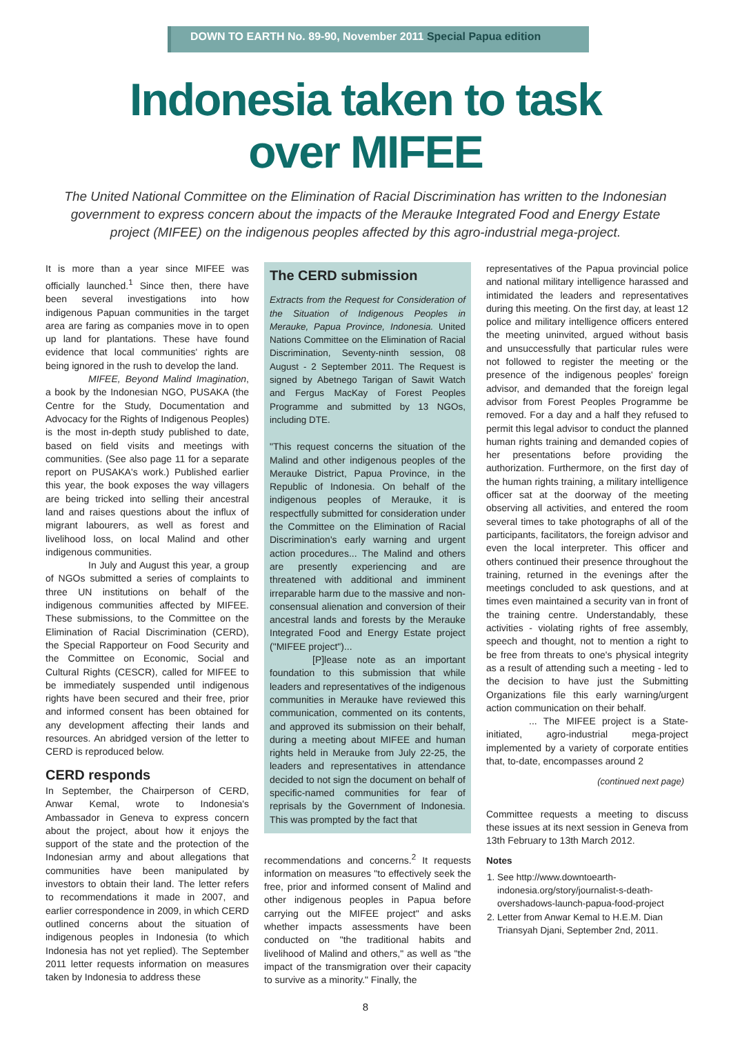DOWN TO EARTH No. 89-90, November 2011 Special Papua edition
Indonesia taken to task
over MIFEE
The United National Committee on the Elimination of Racial Discrimination has written to the Indonesian government to express concern about the impacts of the Merauke Integrated Food and Energy Estate project (MIFEE) on the indigenous peoples affected by this agro-industrial mega-project.
It is more than a year since MIFEE was officially launched.<sup>1</sup> Since then, there have been several investigations into how indigenous Papuan communities in the target area are faring as companies move in to open up land for plantations. These have found evidence that local communities' rights are being ignored in the rush to develop the land.
MIFEE, Beyond Malind Imagination, a book by the Indonesian NGO, PUSAKA (the Centre for the Study, Documentation and Advocacy for the Rights of Indigenous Peoples) is the most in-depth study published to date, based on field visits and meetings with communities. (See also page 11 for a separate report on PUSAKA's work.) Published earlier this year, the book exposes the way villagers are being tricked into selling their ancestral land and raises questions about the influx of migrant labourers, as well as forest and livelihood loss, on local Malind and other indigenous communities.
In July and August this year, a group of NGOs submitted a series of complaints to three UN institutions on behalf of the indigenous communities affected by MIFEE. These submissions, to the Committee on the Elimination of Racial Discrimination (CERD), the Special Rapporteur on Food Security and the Committee on Economic, Social and Cultural Rights (CESCR), called for MIFEE to be immediately suspended until indigenous rights have been secured and their free, prior and informed consent has been obtained for any development affecting their lands and resources. An abridged version of the letter to CERD is reproduced below.
CERD responds
In September, the Chairperson of CERD, Anwar Kemal, wrote to Indonesia's Ambassador in Geneva to express concern about the project, about how it enjoys the support of the state and the protection of the Indonesian army and about allegations that communities have been manipulated by investors to obtain their land. The letter refers to recommendations it made in 2007, and earlier correspondence in 2009, in which CERD outlined concerns about the situation of indigenous peoples in Indonesia (to which Indonesia has not yet replied). The September 2011 letter requests information on measures taken by Indonesia to address these
The CERD submission
Extracts from the Request for Consideration of the Situation of Indigenous Peoples in Merauke, Papua Province, Indonesia. United Nations Committee on the Elimination of Racial Discrimination, Seventy-ninth session, 08 August - 2 September 2011. The Request is signed by Abetnego Tarigan of Sawit Watch and Fergus MacKay of Forest Peoples Programme and submitted by 13 NGOs, including DTE.
"This request concerns the situation of the Malind and other indigenous peoples of the Merauke District, Papua Province, in the Republic of Indonesia. On behalf of the indigenous peoples of Merauke, it is respectfully submitted for consideration under the Committee on the Elimination of Racial Discrimination's early warning and urgent action procedures... The Malind and others are presently experiencing and are threatened with additional and imminent irreparable harm due to the massive and non-consensual alienation and conversion of their ancestral lands and forests by the Merauke Integrated Food and Energy Estate project ("MIFEE project")...
[P]lease note as an important foundation to this submission that while leaders and representatives of the indigenous communities in Merauke have reviewed this communication, commented on its contents, and approved its submission on their behalf, during a meeting about MIFEE and human rights held in Merauke from July 22-25, the leaders and representatives in attendance decided to not sign the document on behalf of specific-named communities for fear of reprisals by the Government of Indonesia. This was prompted by the fact that
recommendations and concerns.<sup>2</sup> It requests information on measures "to effectively seek the free, prior and informed consent of Malind and other indigenous peoples in Papua before carrying out the MIFEE project" and asks whether impacts assessments have been conducted on "the traditional habits and livelihood of Malind and others," as well as "the impact of the transmigration over their capacity to survive as a minority." Finally, the
representatives of the Papua provincial police and national military intelligence harassed and intimidated the leaders and representatives during this meeting. On the first day, at least 12 police and military intelligence officers entered the meeting uninvited, argued without basis and unsuccessfully that particular rules were not followed to register the meeting or the presence of the indigenous peoples' foreign advisor, and demanded that the foreign legal advisor from Forest Peoples Programme be removed. For a day and a half they refused to permit this legal advisor to conduct the planned human rights training and demanded copies of her presentations before providing the authorization. Furthermore, on the first day of the human rights training, a military intelligence officer sat at the doorway of the meeting observing all activities, and entered the room several times to take photographs of all of the participants, facilitators, the foreign advisor and even the local interpreter. This officer and others continued their presence throughout the training, returned in the evenings after the meetings concluded to ask questions, and at times even maintained a security van in front of the training centre. Understandably, these activities - violating rights of free assembly, speech and thought, not to mention a right to be free from threats to one's physical integrity as a result of attending such a meeting - led to the decision to have just the Submitting Organizations file this early warning/urgent action communication on their behalf.
... The MIFEE project is a State-initiated, agro-industrial mega-project implemented by a variety of corporate entities that, to-date, encompasses around 2
(continued next page)
Committee requests a meeting to discuss these issues at its next session in Geneva from 13th February to 13th March 2012.
Notes
1. See http://www.downtoearth-indonesia.org/story/journalist-s-death-overshadows-launch-papua-food-project
2. Letter from Anwar Kemal to H.E.M. Dian Triansyah Djani, September 2nd, 2011.
8